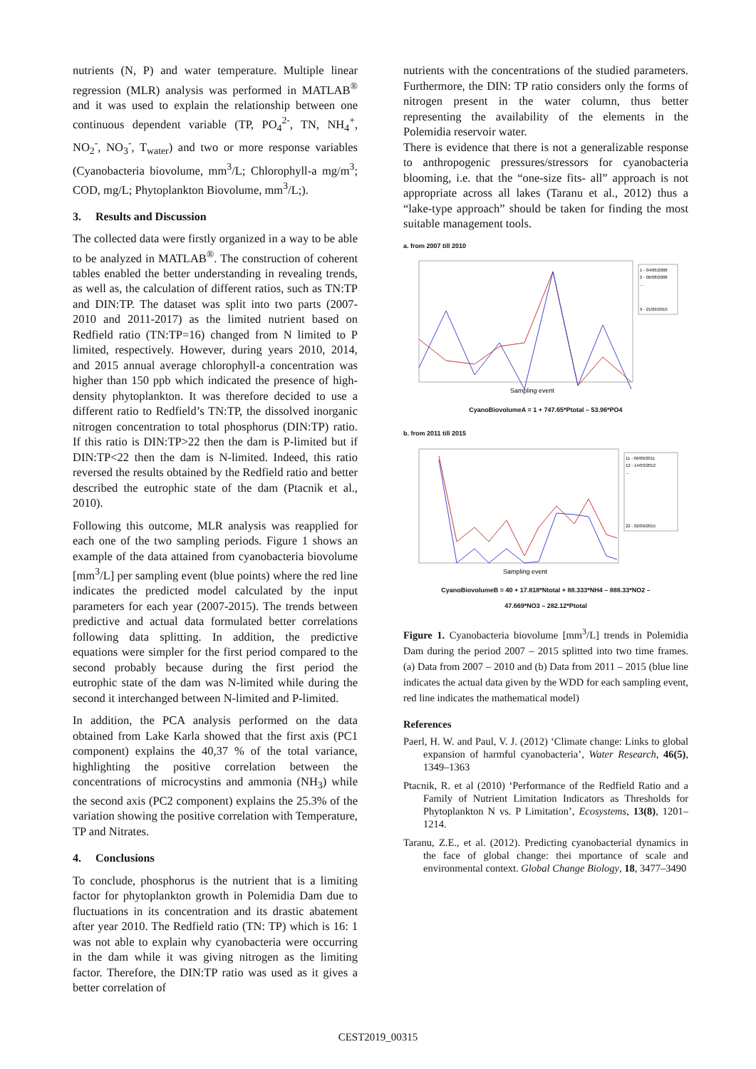nutrients (N, P) and water temperature. Multiple linear regression (MLR) analysis was performed in MATLAB<sup>®</sup> and it was used to explain the relationship between one continuous dependent variable (TP, PO<sub>4</sub><sup>2-</sup>, TN, NH<sub>4</sub><sup>+</sup>, NO<sub>2</sub><sup>-</sup>, NO<sub>3</sub><sup>-</sup>, T<sub>water</sub>) and two or more response variables (Cyanobacteria biovolume, mm<sup>3</sup>/L; Chlorophyll-a mg/m<sup>3</sup>; COD, mg/L; Phytoplankton Biovolume, mm<sup>3</sup>/L;).
3. Results and Discussion
The collected data were firstly organized in a way to be able to be analyzed in MATLAB<sup>®</sup>. The construction of coherent tables enabled the better understanding in revealing trends, as well as, the calculation of different ratios, such as TN:TP and DIN:TP. The dataset was split into two parts (2007-2010 and 2011-2017) as the limited nutrient based on Redfield ratio (TN:TP=16) changed from N limited to P limited, respectively. However, during years 2010, 2014, and 2015 annual average chlorophyll-a concentration was higher than 150 ppb which indicated the presence of high-density phytoplankton. It was therefore decided to use a different ratio to Redfield’s TN:TP, the dissolved inorganic nitrogen concentration to total phosphorus (DIN:TP) ratio. If this ratio is DIN:TP>22 then the dam is P-limited but if DIN:TP<22 then the dam is N-limited. Indeed, this ratio reversed the results obtained by the Redfield ratio and better described the eutrophic state of the dam (Ptacnik et al., 2010).
Following this outcome, MLR analysis was reapplied for each one of the two sampling periods. Figure 1 shows an example of the data attained from cyanobacteria biovolume [mm<sup>3</sup>/L] per sampling event (blue points) where the red line indicates the predicted model calculated by the input parameters for each year (2007-2015). The trends between predictive and actual data formulated better correlations following data splitting. In addition, the predictive equations were simpler for the first period compared to the second probably because during the first period the eutrophic state of the dam was N-limited while during the second it interchanged between N-limited and P-limited.
In addition, the PCA analysis performed on the data obtained from Lake Karla showed that the first axis (PC1 component) explains the 40,37 % of the total variance, highlighting the positive correlation between the concentrations of microcystins and ammonia (NH<sub>3</sub>) while the second axis (PC2 component) explains the 25.3% of the variation showing the positive correlation with Temperature, TP and Nitrates.
4. Conclusions
To conclude, phosphorus is the nutrient that is a limiting factor for phytoplankton growth in Polemidia Dam due to fluctuations in its concentration and its drastic abatement after year 2010. The Redfield ratio (TN: TP) which is 16: 1 was not able to explain why cyanobacteria were occurring in the dam while it was giving nitrogen as the limiting factor. Therefore, the DIN:TP ratio was used as it gives a better correlation of
nutrients with the concentrations of the studied parameters. Furthermore, the DIN: TP ratio considers only the forms of nitrogen present in the water column, thus better representing the availability of the elements in the Polemidia reservoir water.
There is evidence that there is not a generalizable response to anthropogenic pressures/stressors for cyanobacteria blooming, i.e. that the “one-size fits- all” approach is not appropriate across all lakes (Taranu et al., 2012) thus a “lake-type approach” should be taken for finding the most suitable management tools.
a. from 2007 till 2010
1 - 04/06/2008
2 - 06/08/2008
...
9 - 21/09/2010
Sampling event
CyanoBiovolumeA = 1 + 747.65*Ptotal – 53.96*PO4
b. from 2011 till 2015
11 - 06/09/2011
12 - 14/03/2012
...
22 - 02/09/2015
Sampling event
CyanoBiovolumeB = 40 + 17.818*Ntotal + 88.333*NH4 – 888.33*NO2 –
47.669*NO3 – 282.12*Ptotal
Figure 1. Cyanobacteria biovolume [mm<sup>3</sup>/L] trends in Polemidia Dam during the period 2007 – 2015 splitted into two time frames. (a) Data from 2007 – 2010 and (b) Data from 2011 – 2015 (blue line indicates the actual data given by the WDD for each sampling event, red line indicates the mathematical model)
References
Paerl, H. W. and Paul, V. J. (2012) ‘Climate change: Links to global expansion of harmful cyanobacteria’, Water Research, 46(5), 1349–1363
Ptacnik, R. et al (2010) ‘Performance of the Redfield Ratio and a Family of Nutrient Limitation Indicators as Thresholds for Phytoplankton N vs. P Limitation’, Ecosystems, 13(8), 1201–1214.
Taranu, Z.E., et al. (2012). Predicting cyanobacterial dynamics in the face of global change: thei mportance of scale and environmental context. Global Change Biology, 18, 3477–3490
CEST2019_00315